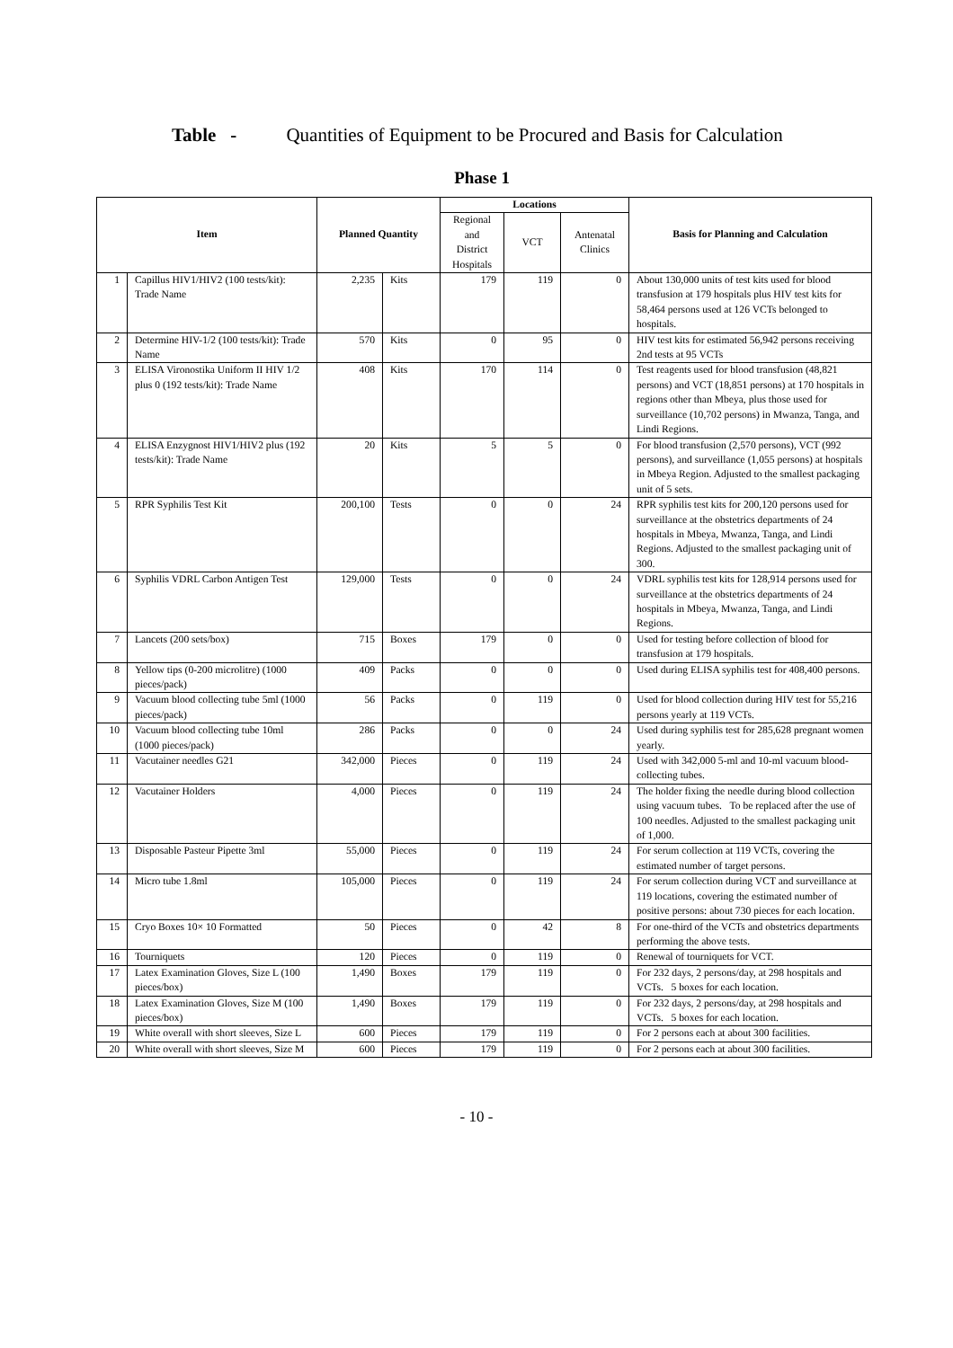Table - Quantities of Equipment to be Procured and Basis for Calculation
Phase 1
| Item | | Planned Quantity | | Locations | | | Basis for Planning and Calculation |
| --- | --- | --- | --- | --- | --- | --- | --- |
| | | | | Regional and District Hospitals | VCT | Antenatal Clinics | |
| 1 | Capillus HIV1/HIV2 (100 tests/kit): Trade Name | 2,235 | Kits | 179 | 119 | 0 | About 130,000 units of test kits used for blood transfusion at 179 hospitals plus HIV test kits for 58,464 persons used at 126 VCTs belonged to hospitals. |
| 2 | Determine HIV-1/2 (100 tests/kit): Trade Name | 570 | Kits | 0 | 95 | 0 | HIV test kits for estimated 56,942 persons receiving 2nd tests at 95 VCTs |
| 3 | ELISA Vironostika Uniform II HIV 1/2 plus 0 (192 tests/kit): Trade Name | 408 | Kits | 170 | 114 | 0 | Test reagents used for blood transfusion (48,821 persons) and VCT (18,851 persons) at 170 hospitals in regions other than Mbeya, plus those used for surveillance (10,702 persons) in Mwanza, Tanga, and Lindi Regions. |
| 4 | ELISA Enzygnost HIV1/HIV2 plus (192 tests/kit): Trade Name | 20 | Kits | 5 | 5 | 0 | For blood transfusion (2,570 persons), VCT (992 persons), and surveillance (1,055 persons) at hospitals in Mbeya Region. Adjusted to the smallest packaging unit of 5 sets. |
| 5 | RPR Syphilis Test Kit | 200,100 | Tests | 0 | 0 | 24 | RPR syphilis test kits for 200,120 persons used for surveillance at the obstetrics departments of 24 hospitals in Mbeya, Mwanza, Tanga, and Lindi Regions. Adjusted to the smallest packaging unit of 300. |
| 6 | Syphilis VDRL Carbon Antigen Test | 129,000 | Tests | 0 | 0 | 24 | VDRL syphilis test kits for 128,914 persons used for surveillance at the obstetrics departments of 24 hospitals in Mbeya, Mwanza, Tanga, and Lindi Regions. |
| 7 | Lancets (200 sets/box) | 715 | Boxes | 179 | 0 | 0 | Used for testing before collection of blood for transfusion at 179 hospitals. |
| 8 | Yellow tips (0-200 microlitre) (1000 pieces/pack) | 409 | Packs | 0 | 0 | 0 | Used during ELISA syphilis test for 408,400 persons. |
| 9 | Vacuum blood collecting tube 5ml (1000 pieces/pack) | 56 | Packs | 0 | 119 | 0 | Used for blood collection during HIV test for 55,216 persons yearly at 119 VCTs. |
| 10 | Vacuum blood collecting tube 10ml (1000 pieces/pack) | 286 | Packs | 0 | 0 | 24 | Used during syphilis test for 285,628 pregnant women yearly. |
| 11 | Vacutainer needles G21 | 342,000 | Pieces | 0 | 119 | 24 | Used with 342,000 5-ml and 10-ml vacuum blood-collecting tubes. |
| 12 | Vacutainer Holders | 4,000 | Pieces | 0 | 119 | 24 | The holder fixing the needle during blood collection using vacuum tubes. To be replaced after the use of 100 needles. Adjusted to the smallest packaging unit of 1,000. |
| 13 | Disposable Pasteur Pipette 3ml | 55,000 | Pieces | 0 | 119 | 24 | For serum collection at 119 VCTs, covering the estimated number of target persons. |
| 14 | Micro tube 1.8ml | 105,000 | Pieces | 0 | 119 | 24 | For serum collection during VCT and surveillance at 119 locations, covering the estimated number of positive persons: about 730 pieces for each location. |
| 15 | Cryo Boxes 10× 10 Formatted | 50 | Pieces | 0 | 42 | 8 | For one-third of the VCTs and obstetrics departments performing the above tests. |
| 16 | Tourniquets | 120 | Pieces | 0 | 119 | 0 | Renewal of tourniquets for VCT. |
| 17 | Latex Examination Gloves, Size L (100 pieces/box) | 1,490 | Boxes | 179 | 119 | 0 | For 232 days, 2 persons/day, at 298 hospitals and VCTs. 5 boxes for each location. |
| 18 | Latex Examination Gloves, Size M (100 pieces/box) | 1,490 | Boxes | 179 | 119 | 0 | For 232 days, 2 persons/day, at 298 hospitals and VCTs. 5 boxes for each location. |
| 19 | White overall with short sleeves, Size L | 600 | Pieces | 179 | 119 | 0 | For 2 persons each at about 300 facilities. |
| 20 | White overall with short sleeves, Size M | 600 | Pieces | 179 | 119 | 0 | For 2 persons each at about 300 facilities. |
- 10 -